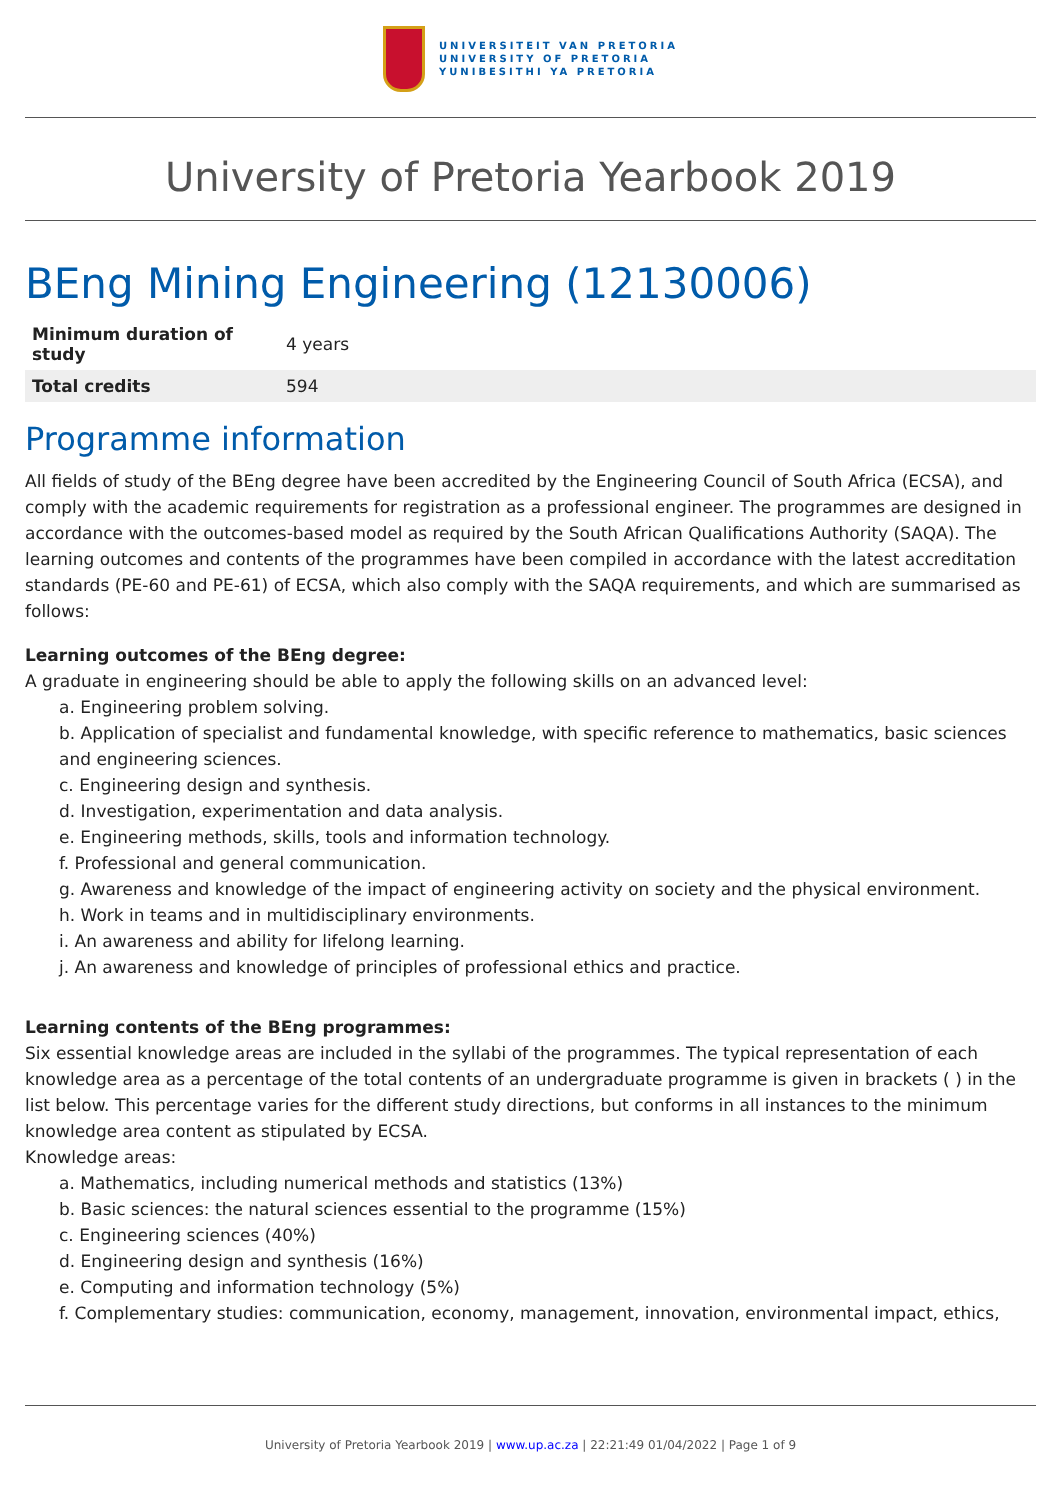UNIVERSITEIT VAN PRETORIA
UNIVERSITY OF PRETORIA
YUNIBESITHI YA PRETORIA
University of Pretoria Yearbook 2019
BEng Mining Engineering (12130006)
| Minimum duration of study | 4 years |
| Total credits | 594 |
Programme information
All fields of study of the BEng degree have been accredited by the Engineering Council of South Africa (ECSA), and comply with the academic requirements for registration as a professional engineer. The programmes are designed in accordance with the outcomes-based model as required by the South African Qualifications Authority (SAQA). The learning outcomes and contents of the programmes have been compiled in accordance with the latest accreditation standards (PE-60 and PE-61) of ECSA, which also comply with the SAQA requirements, and which are summarised as follows:
Learning outcomes of the BEng degree:
A graduate in engineering should be able to apply the following skills on an advanced level:
a. Engineering problem solving.
b. Application of specialist and fundamental knowledge, with specific reference to mathematics, basic sciences and engineering sciences.
c. Engineering design and synthesis.
d. Investigation, experimentation and data analysis.
e. Engineering methods, skills, tools and information technology.
f. Professional and general communication.
g. Awareness and knowledge of the impact of engineering activity on society and the physical environment.
h. Work in teams and in multidisciplinary environments.
i. An awareness and ability for lifelong learning.
j. An awareness and knowledge of principles of professional ethics and practice.
Learning contents of the BEng programmes:
Six essential knowledge areas are included in the syllabi of the programmes. The typical representation of each knowledge area as a percentage of the total contents of an undergraduate programme is given in brackets ( ) in the list below. This percentage varies for the different study directions, but conforms in all instances to the minimum knowledge area content as stipulated by ECSA.
Knowledge areas:
a. Mathematics, including numerical methods and statistics (13%)
b. Basic sciences: the natural sciences essential to the programme (15%)
c. Engineering sciences (40%)
d. Engineering design and synthesis (16%)
e. Computing and information technology (5%)
f. Complementary studies: communication, economy, management, innovation, environmental impact, ethics,
University of Pretoria Yearbook 2019 | www.up.ac.za | 22:21:49 01/04/2022 | Page 1 of 9